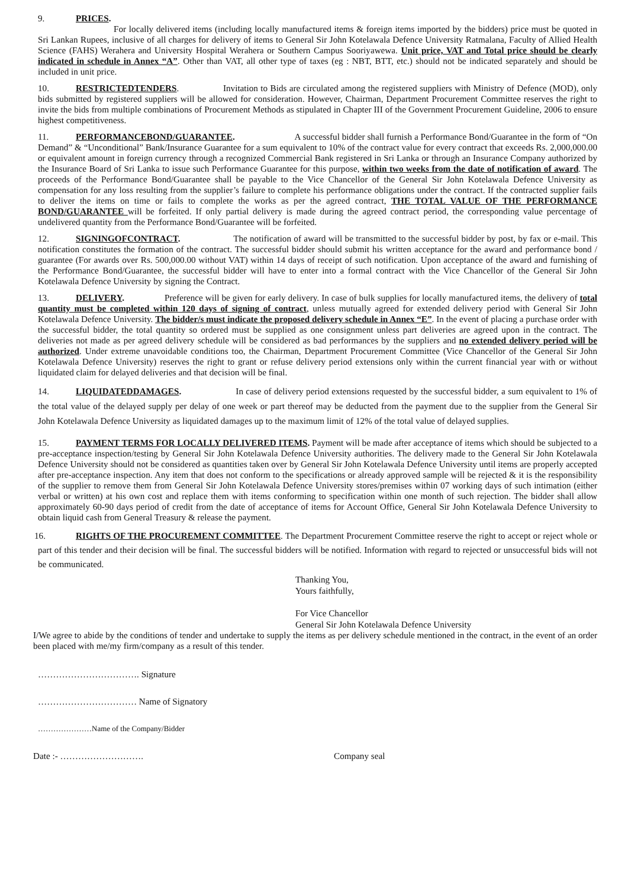9. PRICES.
For locally delivered items (including locally manufactured items & foreign items imported by the bidders) price must be quoted in Sri Lankan Rupees, inclusive of all charges for delivery of items to General Sir John Kotelawala Defence University Ratmalana, Faculty of Allied Health Science (FAHS) Werahera and University Hospital Werahera or Southern Campus Sooriyawewa. Unit price, VAT and Total price should be clearly indicated in schedule in Annex “A”. Other than VAT, all other type of taxes (eg : NBT, BTT, etc.) should not be indicated separately and should be included in unit price.
10. RESTRICTEDTENDERS. Invitation to Bids are circulated among the registered suppliers with Ministry of Defence (MOD), only bids submitted by registered suppliers will be allowed for consideration. However, Chairman, Department Procurement Committee reserves the right to invite the bids from multiple combinations of Procurement Methods as stipulated in Chapter III of the Government Procurement Guideline, 2006 to ensure highest competitiveness.
11. PERFORMANCEBOND/GUARANTEE. A successful bidder shall furnish a Performance Bond/Guarantee in the form of “On Demand” & “Unconditional” Bank/Insurance Guarantee for a sum equivalent to 10% of the contract value for every contract that exceeds Rs. 2,000,000.00 or equivalent amount in foreign currency through a recognized Commercial Bank registered in Sri Lanka or through an Insurance Company authorized by the Insurance Board of Sri Lanka to issue such Performance Guarantee for this purpose, within two weeks from the date of notification of award. The proceeds of the Performance Bond/Guarantee shall be payable to the Vice Chancellor of the General Sir John Kotelawala Defence University as compensation for any loss resulting from the supplier’s failure to complete his performance obligations under the contract. If the contracted supplier fails to deliver the items on time or fails to complete the works as per the agreed contract, THE TOTAL VALUE OF THE PERFORMANCE BOND/GUARANTEE will be forfeited. If only partial delivery is made during the agreed contract period, the corresponding value percentage of undelivered quantity from the Performance Bond/Guarantee will be forfeited.
12. SIGNINGOFCONTRACT. The notification of award will be transmitted to the successful bidder by post, by fax or e-mail. This notification constitutes the formation of the contract. The successful bidder should submit his written acceptance for the award and performance bond / guarantee (For awards over Rs. 500,000.00 without VAT) within 14 days of receipt of such notification. Upon acceptance of the award and furnishing of the Performance Bond/Guarantee, the successful bidder will have to enter into a formal contract with the Vice Chancellor of the General Sir John Kotelawala Defence University by signing the Contract.
13. DELIVERY. Preference will be given for early delivery. In case of bulk supplies for locally manufactured items, the delivery of total quantity must be completed within 120 days of signing of contract, unless mutually agreed for extended delivery period with General Sir John Kotelawala Defence University. The bidder/s must indicate the proposed delivery schedule in Annex “E”. In the event of placing a purchase order with the successful bidder, the total quantity so ordered must be supplied as one consignment unless part deliveries are agreed upon in the contract. The deliveries not made as per agreed delivery schedule will be considered as bad performances by the suppliers and no extended delivery period will be authorized. Under extreme unavoidable conditions too, the Chairman, Department Procurement Committee (Vice Chancellor of the General Sir John Kotelawala Defence University) reserves the right to grant or refuse delivery period extensions only within the current financial year with or without liquidated claim for delayed deliveries and that decision will be final.
14. LIQUIDATEDDAMAGES. In case of delivery period extensions requested by the successful bidder, a sum equivalent to 1% of the total value of the delayed supply per delay of one week or part thereof may be deducted from the payment due to the supplier from the General Sir John Kotelawala Defence University as liquidated damages up to the maximum limit of 12% of the total value of delayed supplies.
15. PAYMENT TERMS FOR LOCALLY DELIVERED ITEMS. Payment will be made after acceptance of items which should be subjected to a pre-acceptance inspection/testing by General Sir John Kotelawala Defence University authorities. The delivery made to the General Sir John Kotelawala Defence University should not be considered as quantities taken over by General Sir John Kotelawala Defence University until items are properly accepted after pre-acceptance inspection. Any item that does not conform to the specifications or already approved sample will be rejected & it is the responsibility of the supplier to remove them from General Sir John Kotelawala Defence University stores/premises within 07 working days of such intimation (either verbal or written) at his own cost and replace them with items conforming to specification within one month of such rejection. The bidder shall allow approximately 60-90 days period of credit from the date of acceptance of items for Account Office, General Sir John Kotelawala Defence University to obtain liquid cash from General Treasury & release the payment.
16. RIGHTS OF THE PROCUREMENT COMMITTEE. The Department Procurement Committee reserve the right to accept or reject whole or part of this tender and their decision will be final. The successful bidders will be notified. Information with regard to rejected or unsuccessful bids will not be communicated.
Thanking You,
Yours faithfully,
For Vice Chancellor
General Sir John Kotelawala Defence University
I/We agree to abide by the conditions of tender and undertake to supply the items as per delivery schedule mentioned in the contract, in the event of an order been placed with me/my firm/company as a result of this tender.
……………………………. Signature
…………………………… Name of Signatory
…………………Name of the Company/Bidder
Date :- ………………………. Company seal